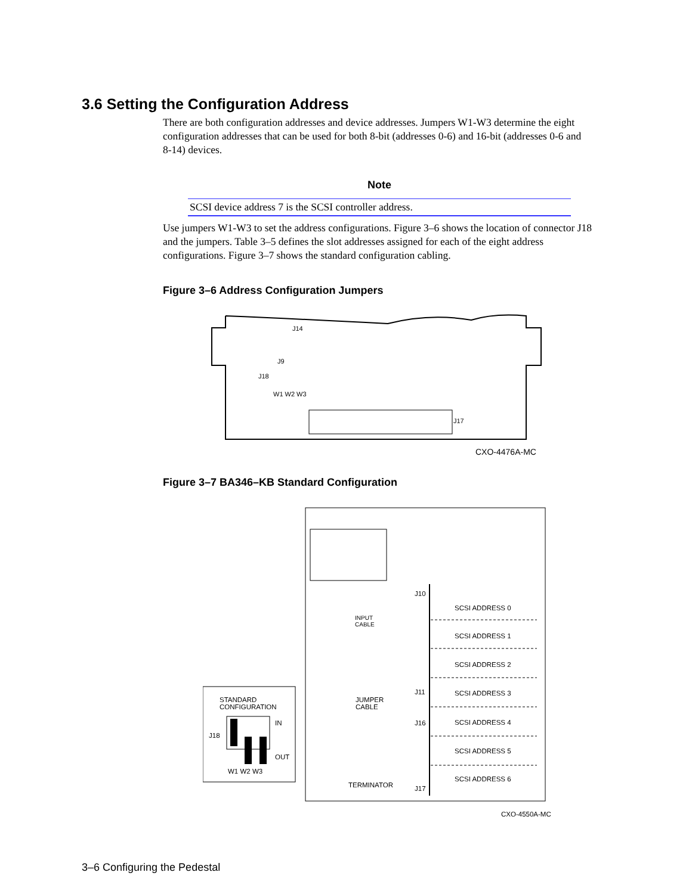3.6 Setting the Configuration Address
There are both configuration addresses and device addresses. Jumpers W1-W3 determine the eight configuration addresses that can be used for both 8-bit (addresses 0-6) and 16-bit (addresses 0-6 and 8-14) devices.
Note
SCSI device address 7 is the SCSI controller address.
Use jumpers W1-W3 to set the address configurations. Figure 3–6 shows the location of connector J18 and the jumpers. Table 3–5 defines the slot addresses assigned for each of the eight address configurations. Figure 3–7 shows the standard configuration cabling.
Figure 3–6 Address Configuration Jumpers
J14
J9
J18
W1 W2 W3
J17
CXO-4476A-MC
Figure 3–7 BA346–KB Standard Configuration
J10
SCSI ADDRESS 0
INPUT
CABLE
SCSI ADDRESS 1
SCSI ADDRESS 2
J11 SCSI ADDRESS 3
STANDARD
CONFIGURATION
JUMPER
CABLE
IN J16 SCSI ADDRESS 4
J18
SCSI ADDRESS 5
OUT
W1 W2 W3
SCSI ADDRESS 6
TERMINATOR J17
CXO-4550A-MC
3–6 Configuring the Pedestal